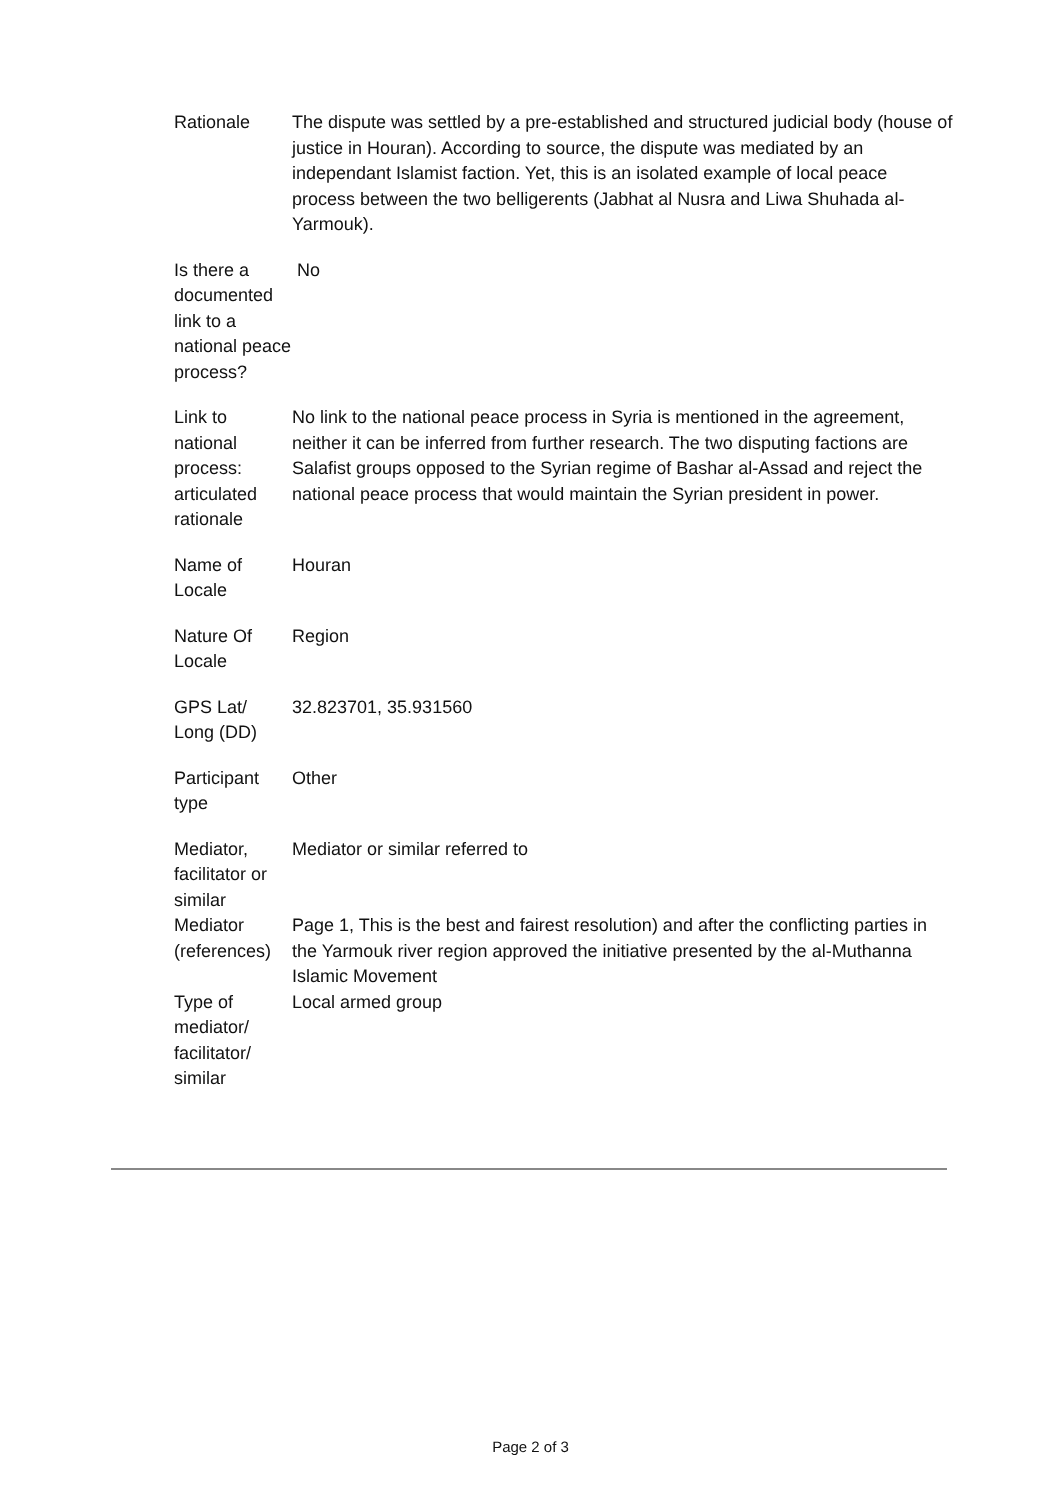| Rationale | The dispute was settled by a pre-established and structured judicial body (house of justice in Houran). According to source, the dispute was mediated by an independant Islamist faction. Yet, this is an isolated example of local peace process between the two belligerents (Jabhat al Nusra and Liwa Shuhada al-Yarmouk). |
| Is there a documented link to a national peace process? | No |
| Link to national process: articulated rationale | No link to the national peace process in Syria is mentioned in the agreement, neither it can be inferred from further research. The two disputing factions are Salafist groups opposed to the Syrian regime of Bashar al-Assad and reject the national peace process that would maintain the Syrian president in power. |
| Name of Locale | Houran |
| Nature Of Locale | Region |
| GPS Lat/ Long (DD) | 32.823701, 35.931560 |
| Participant type | Other |
| Mediator, facilitator or similar | Mediator or similar referred to |
| Mediator (references) | Page 1, This is the best and fairest resolution) and after the conflicting parties in the Yarmouk river region approved the initiative presented by the al-Muthanna Islamic Movement |
| Type of mediator/ facilitator/ similar | Local armed group |
Page 2 of 3